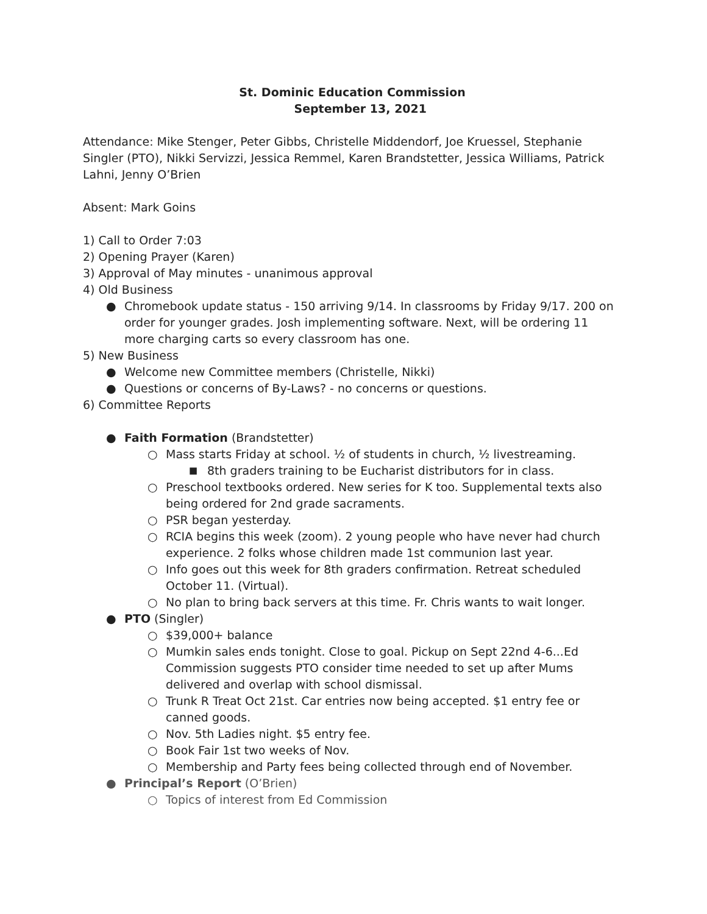St. Dominic Education Commission
September 13, 2021
Attendance: Mike Stenger, Peter Gibbs, Christelle Middendorf, Joe Kruessel, Stephanie Singler (PTO), Nikki Servizzi, Jessica Remmel, Karen Brandstetter, Jessica Williams, Patrick Lahni, Jenny O’Brien
Absent: Mark Goins
1) Call to Order 7:03
2) Opening Prayer (Karen)
3) Approval of May minutes - unanimous approval
4) Old Business
● Chromebook update status - 150 arriving 9/14. In classrooms by Friday 9/17. 200 on order for younger grades. Josh implementing software. Next, will be ordering 11 more charging carts so every classroom has one.
5) New Business
● Welcome new Committee members (Christelle, Nikki)
● Questions or concerns of By-Laws? - no concerns or questions.
6) Committee Reports
● Faith Formation (Brandstetter)
○ Mass starts Friday at school. ½ of students in church, ½ livestreaming.
■ 8th graders training to be Eucharist distributors for in class.
○ Preschool textbooks ordered. New series for K too. Supplemental texts also being ordered for 2nd grade sacraments.
○ PSR began yesterday.
○ RCIA begins this week (zoom). 2 young people who have never had church experience. 2 folks whose children made 1st communion last year.
○ Info goes out this week for 8th graders confirmation. Retreat scheduled October 11. (Virtual).
○ No plan to bring back servers at this time. Fr. Chris wants to wait longer.
● PTO (Singler)
○ $39,000+ balance
○ Mumkin sales ends tonight. Close to goal. Pickup on Sept 22nd 4-6...Ed Commission suggests PTO consider time needed to set up after Mums delivered and overlap with school dismissal.
○ Trunk R Treat Oct 21st. Car entries now being accepted. $1 entry fee or canned goods.
○ Nov. 5th Ladies night. $5 entry fee.
○ Book Fair 1st two weeks of Nov.
○ Membership and Party fees being collected through end of November.
● Principal’s Report (O’Brien)
○ Topics of interest from Ed Commission